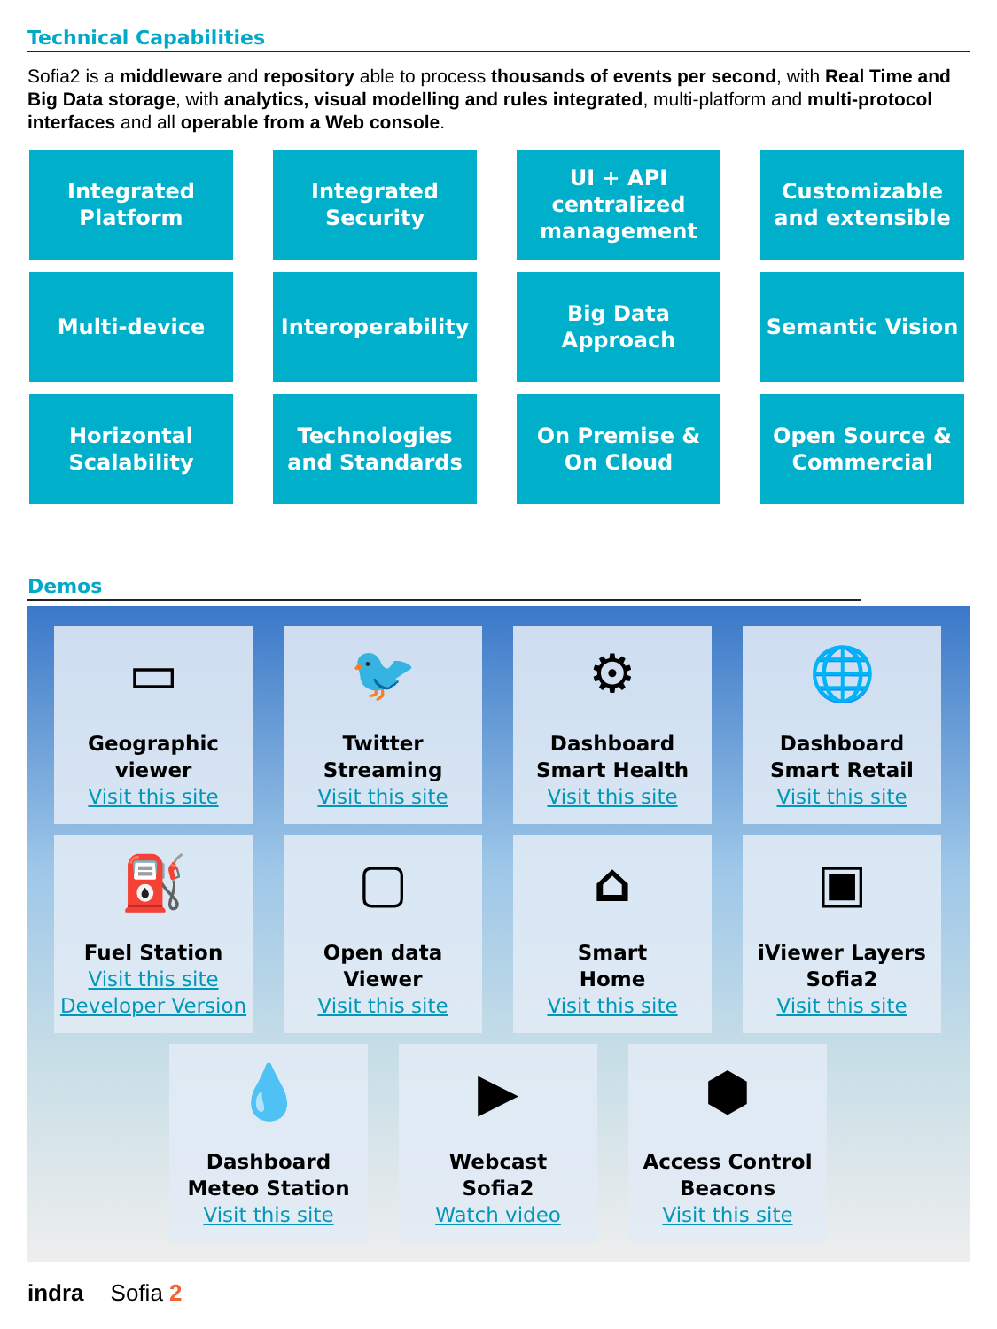Technical Capabilities
Sofia2 is a middleware and repository able to process thousands of events per second, with Real Time and Big Data storage, with analytics, visual modelling and rules integrated, multi-platform and multi-protocol interfaces and all operable from a Web console.
Integrated
Platform
Integrated
Security
UI + API
centralized
management
Customizable
and extensible
Multi-device
Interoperability
Big Data
Approach
Semantic Vision
Horizontal
Scalability
Technologies
and Standards
On Premise &
On Cloud
Open Source &
Commercial
Demos
▭
Geographic
viewer
Visit this site
🐦
Twitter
Streaming
Visit this site
⚙
Dashboard
Smart Health
Visit this site
🌐
Dashboard
Smart Retail
Visit this site
⛽
Fuel Station
Visit this site
Developer Version
▢
Open data
Viewer
Visit this site
⌂
Smart
Home
Visit this site
▣
iViewer Layers
Sofia2
Visit this site
💧
Dashboard
Meteo Station
Visit this site
▶
Webcast
Sofia2
Watch video
⬢
Access Control
Beacons
Visit this site
indra Sofia 2